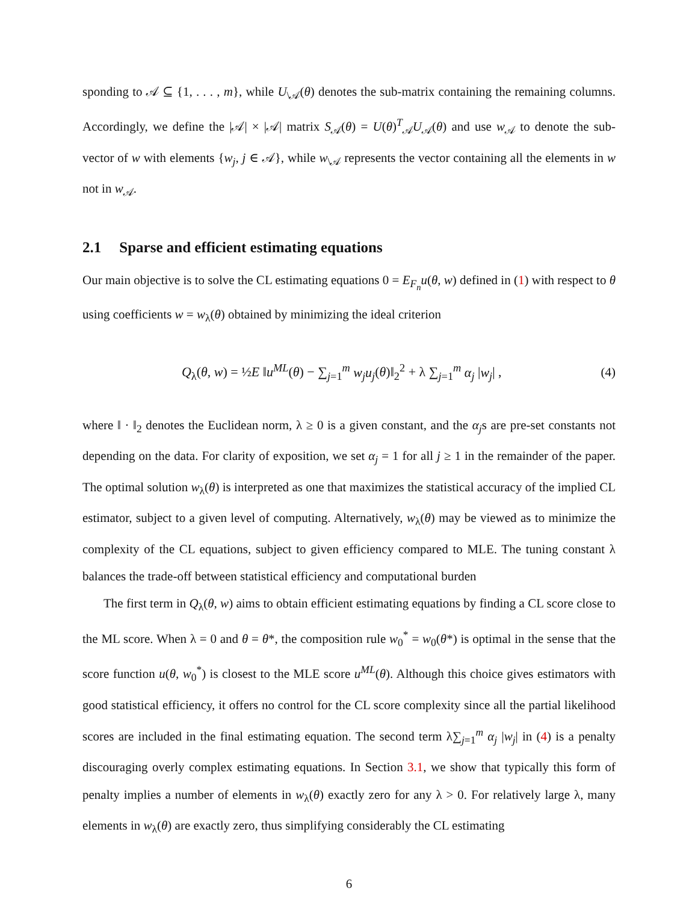sponding to 𝒜 ⊆ {1, . . . , m}, while U<sub>\𝒜</sub>(θ) denotes the sub-matrix containing the remaining columns. Accordingly, we define the |𝒜| × |𝒜| matrix S<sub>𝒜</sub>(θ) = U(θ)<sup>T</sup><sub>𝒜</sub>U<sub>𝒜</sub>(θ) and use w<sub>𝒜</sub> to denote the sub-vector of w with elements {w<sub>j</sub>, j ∈ 𝒜}, while w<sub>\𝒜</sub> represents the vector containing all the elements in w not in w<sub>𝒜</sub>.
2.1 Sparse and efficient estimating equations
Our main objective is to solve the CL estimating equations 0 = E<sub>F<sub>n</sub></sub>u(θ, w) defined in (1) with respect to θ using coefficients w = w<sub>λ</sub>(θ) obtained by minimizing the ideal criterion
Q<sub>λ</sub>(θ, w) = ½E ‖u<sup>ML</sup>(θ) − ∑<sub>j=1</sub><sup>m</sup> w<sub>j</sub>u<sub>j</sub>(θ)‖<sub>2</sub><sup>2</sup> + λ ∑<sub>j=1</sub><sup>m</sup> α<sub>j</sub> |w<sub>j</sub>| ,
(4)
where ‖ · ‖<sub>2</sub> denotes the Euclidean norm, λ ≥ 0 is a given constant, and the α<sub>j</sub>s are pre-set constants not depending on the data. For clarity of exposition, we set α<sub>j</sub> = 1 for all j ≥ 1 in the remainder of the paper. The optimal solution w<sub>λ</sub>(θ) is interpreted as one that maximizes the statistical accuracy of the implied CL estimator, subject to a given level of computing. Alternatively, w<sub>λ</sub>(θ) may be viewed as to minimize the complexity of the CL equations, subject to given efficiency compared to MLE. The tuning constant λ balances the trade-off between statistical efficiency and computational burden
The first term in Q<sub>λ</sub>(θ, w) aims to obtain efficient estimating equations by finding a CL score close to the ML score. When λ = 0 and θ = θ*, the composition rule w<sub>0</sub><sup>*</sup> = w<sub>0</sub>(θ*) is optimal in the sense that the score function u(θ, w<sub>0</sub><sup>*</sup>) is closest to the MLE score u<sup>ML</sup>(θ). Although this choice gives estimators with good statistical efficiency, it offers no control for the CL score complexity since all the partial likelihood scores are included in the final estimating equation. The second term λ∑<sub>j=1</sub><sup>m</sup> α<sub>j</sub> |w<sub>j</sub>| in (4) is a penalty discouraging overly complex estimating equations. In Section 3.1, we show that typically this form of penalty implies a number of elements in w<sub>λ</sub>(θ) exactly zero for any λ > 0. For relatively large λ, many elements in w<sub>λ</sub>(θ) are exactly zero, thus simplifying considerably the CL estimating
6